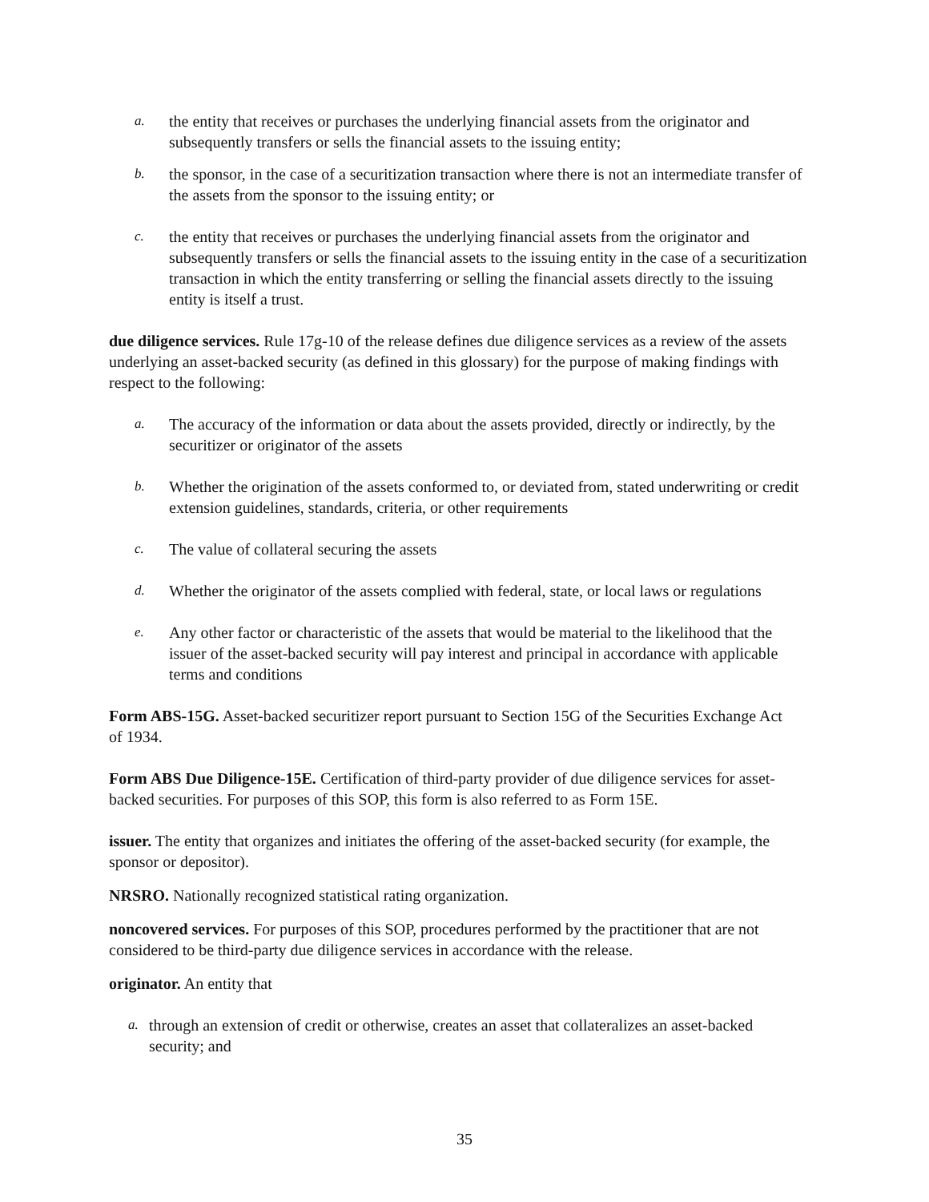a. the entity that receives or purchases the underlying financial assets from the originator and subsequently transfers or sells the financial assets to the issuing entity;
b. the sponsor, in the case of a securitization transaction where there is not an intermediate transfer of the assets from the sponsor to the issuing entity; or
c. the entity that receives or purchases the underlying financial assets from the originator and subsequently transfers or sells the financial assets to the issuing entity in the case of a securitization transaction in which the entity transferring or selling the financial assets directly to the issuing entity is itself a trust.
due diligence services. Rule 17g-10 of the release defines due diligence services as a review of the assets underlying an asset-backed security (as defined in this glossary) for the purpose of making findings with respect to the following:
a. The accuracy of the information or data about the assets provided, directly or indirectly, by the securitizer or originator of the assets
b. Whether the origination of the assets conformed to, or deviated from, stated underwriting or credit extension guidelines, standards, criteria, or other requirements
c. The value of collateral securing the assets
d. Whether the originator of the assets complied with federal, state, or local laws or regulations
e. Any other factor or characteristic of the assets that would be material to the likelihood that the issuer of the asset-backed security will pay interest and principal in accordance with applicable terms and conditions
Form ABS-15G. Asset-backed securitizer report pursuant to Section 15G of the Securities Exchange Act of 1934.
Form ABS Due Diligence-15E. Certification of third-party provider of due diligence services for asset-backed securities. For purposes of this SOP, this form is also referred to as Form 15E.
issuer. The entity that organizes and initiates the offering of the asset-backed security (for example, the sponsor or depositor).
NRSRO. Nationally recognized statistical rating organization.
noncovered services. For purposes of this SOP, procedures performed by the practitioner that are not considered to be third-party due diligence services in accordance with the release.
originator. An entity that
a. through an extension of credit or otherwise, creates an asset that collateralizes an asset-backed security; and
35